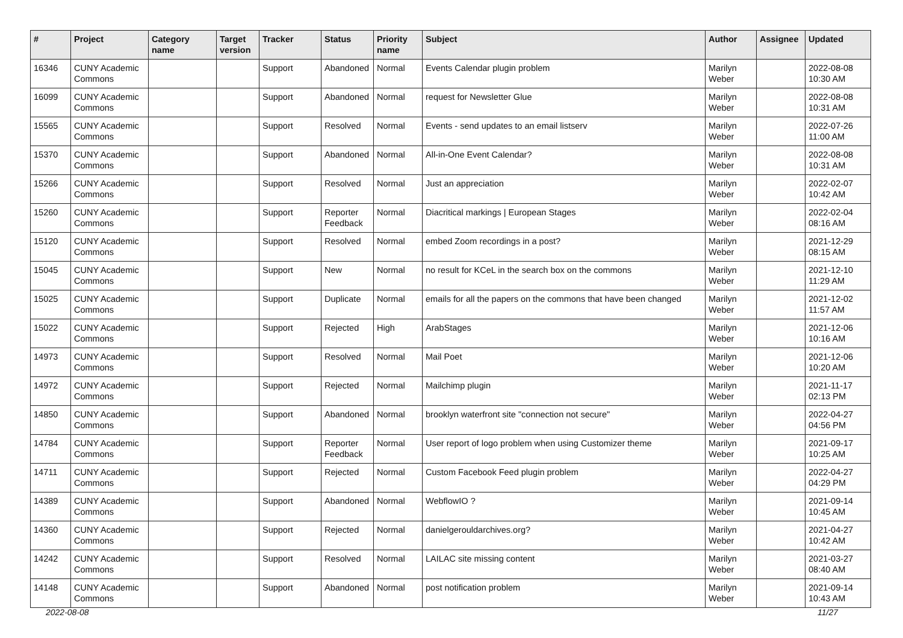| # | Project | Category name | Target version | Tracker | Status | Priority name | Subject | Author | Assignee | Updated |
| --- | --- | --- | --- | --- | --- | --- | --- | --- | --- | --- |
| 16346 | CUNY Academic Commons | | | Support | Abandoned | Normal | Events Calendar plugin problem | Marilyn Weber | | 2022-08-08 10:30 AM |
| 16099 | CUNY Academic Commons | | | Support | Abandoned | Normal | request for Newsletter Glue | Marilyn Weber | | 2022-08-08 10:31 AM |
| 15565 | CUNY Academic Commons | | | Support | Resolved | Normal | Events - send updates to an email listserv | Marilyn Weber | | 2022-07-26 11:00 AM |
| 15370 | CUNY Academic Commons | | | Support | Abandoned | Normal | All-in-One Event Calendar? | Marilyn Weber | | 2022-08-08 10:31 AM |
| 15266 | CUNY Academic Commons | | | Support | Resolved | Normal | Just an appreciation | Marilyn Weber | | 2022-02-07 10:42 AM |
| 15260 | CUNY Academic Commons | | | Support | Reporter Feedback | Normal | Diacritical markings / European Stages | Marilyn Weber | | 2022-02-04 08:16 AM |
| 15120 | CUNY Academic Commons | | | Support | Resolved | Normal | embed Zoom recordings in a post? | Marilyn Weber | | 2021-12-29 08:15 AM |
| 15045 | CUNY Academic Commons | | | Support | New | Normal | no result for KCeL in the search box on the commons | Marilyn Weber | | 2021-12-10 11:29 AM |
| 15025 | CUNY Academic Commons | | | Support | Duplicate | Normal | emails for all the papers on the commons that have been changed | Marilyn Weber | | 2021-12-02 11:57 AM |
| 15022 | CUNY Academic Commons | | | Support | Rejected | High | ArabStages | Marilyn Weber | | 2021-12-06 10:16 AM |
| 14973 | CUNY Academic Commons | | | Support | Resolved | Normal | Mail Poet | Marilyn Weber | | 2021-12-06 10:20 AM |
| 14972 | CUNY Academic Commons | | | Support | Rejected | Normal | Mailchimp plugin | Marilyn Weber | | 2021-11-17 02:13 PM |
| 14850 | CUNY Academic Commons | | | Support | Abandoned | Normal | brooklyn waterfront site "connection not secure" | Marilyn Weber | | 2022-04-27 04:56 PM |
| 14784 | CUNY Academic Commons | | | Support | Reporter Feedback | Normal | User report of logo problem when using Customizer theme | Marilyn Weber | | 2021-09-17 10:25 AM |
| 14711 | CUNY Academic Commons | | | Support | Rejected | Normal | Custom Facebook Feed plugin problem | Marilyn Weber | | 2022-04-27 04:29 PM |
| 14389 | CUNY Academic Commons | | | Support | Abandoned | Normal | WebflowIO ? | Marilyn Weber | | 2021-09-14 10:45 AM |
| 14360 | CUNY Academic Commons | | | Support | Rejected | Normal | danielgerouldarchives.org? | Marilyn Weber | | 2021-04-27 10:42 AM |
| 14242 | CUNY Academic Commons | | | Support | Resolved | Normal | LAILAC site missing content | Marilyn Weber | | 2021-03-27 08:40 AM |
| 14148 | CUNY Academic Commons | | | Support | Abandoned | Normal | post notification problem | Marilyn Weber | | 2021-09-14 10:43 AM |
2022-08-08 11/27